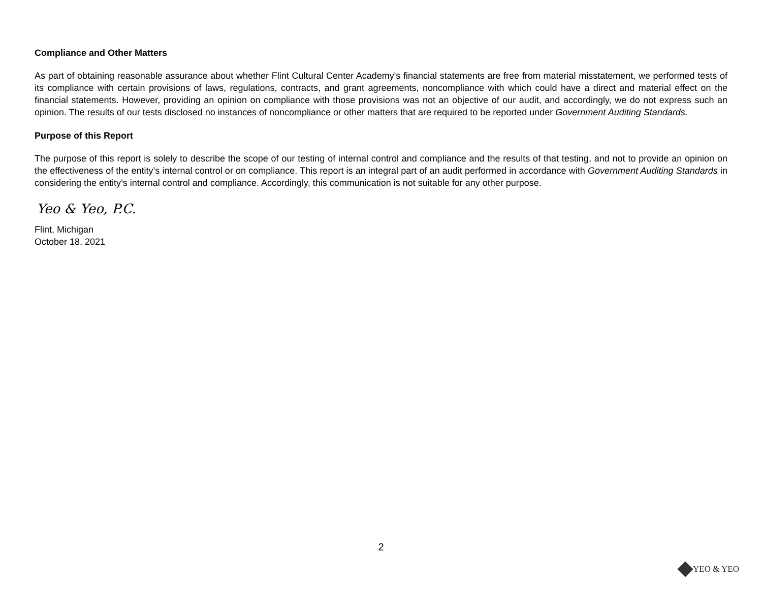Compliance and Other Matters
As part of obtaining reasonable assurance about whether Flint Cultural Center Academy's financial statements are free from material misstatement, we performed tests of its compliance with certain provisions of laws, regulations, contracts, and grant agreements, noncompliance with which could have a direct and material effect on the financial statements. However, providing an opinion on compliance with those provisions was not an objective of our audit, and accordingly, we do not express such an opinion. The results of our tests disclosed no instances of noncompliance or other matters that are required to be reported under Government Auditing Standards.
Purpose of this Report
The purpose of this report is solely to describe the scope of our testing of internal control and compliance and the results of that testing, and not to provide an opinion on the effectiveness of the entity’s internal control or on compliance. This report is an integral part of an audit performed in accordance with Government Auditing Standards in considering the entity’s internal control and compliance. Accordingly, this communication is not suitable for any other purpose.
Yeo & Yeo, P.C.
Flint, Michigan
October 18, 2021
2
YEO & YEO